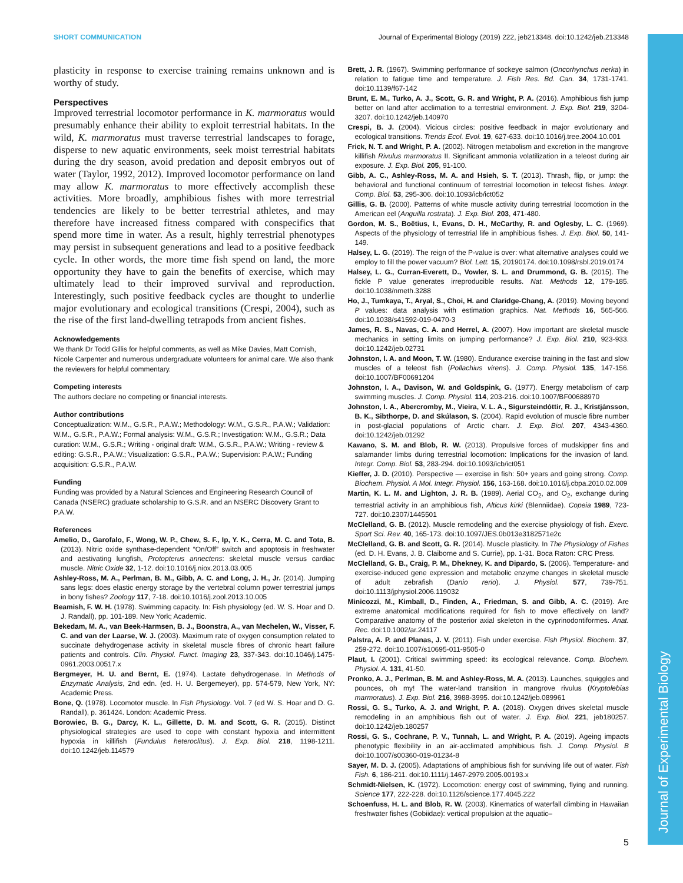Journal of Experimental Biology
SHORT COMMUNICATION Journal of Experimental Biology (2019) 222, jeb213348. doi:10.1242/jeb.213348
plasticity in response to exercise training remains unknown and is worthy of study.
Perspectives
Improved terrestrial locomotor performance in K. marmoratus would presumably enhance their ability to exploit terrestrial habitats. In the wild, K. marmoratus must traverse terrestrial landscapes to forage, disperse to new aquatic environments, seek moist terrestrial habitats during the dry season, avoid predation and deposit embryos out of water (Taylor, 1992, 2012). Improved locomotor performance on land may allow K. marmoratus to more effectively accomplish these activities. More broadly, amphibious fishes with more terrestrial tendencies are likely to be better terrestrial athletes, and may therefore have increased fitness compared with conspecifics that spend more time in water. As a result, highly terrestrial phenotypes may persist in subsequent generations and lead to a positive feedback cycle. In other words, the more time fish spend on land, the more opportunity they have to gain the benefits of exercise, which may ultimately lead to their improved survival and reproduction. Interestingly, such positive feedback cycles are thought to underlie major evolutionary and ecological transitions (Crespi, 2004), such as the rise of the first land-dwelling tetrapods from ancient fishes.
Acknowledgements
We thank Dr Todd Gillis for helpful comments, as well as Mike Davies, Matt Cornish, Nicole Carpenter and numerous undergraduate volunteers for animal care. We also thank the reviewers for helpful commentary.
Competing interests
The authors declare no competing or financial interests.
Author contributions
Conceptualization: W.M., G.S.R., P.A.W.; Methodology: W.M., G.S.R., P.A.W.; Validation: W.M., G.S.R., P.A.W.; Formal analysis: W.M., G.S.R.; Investigation: W.M., G.S.R.; Data curation: W.M., G.S.R.; Writing - original draft: W.M., G.S.R., P.A.W.; Writing - review & editing: G.S.R., P.A.W.; Visualization: G.S.R., P.A.W.; Supervision: P.A.W.; Funding acquisition: G.S.R., P.A.W.
Funding
Funding was provided by a Natural Sciences and Engineering Research Council of Canada (NSERC) graduate scholarship to G.S.R. and an NSERC Discovery Grant to P.A.W.
References
Amelio, D., Garofalo, F., Wong, W. P., Chew, S. F., Ip, Y. K., Cerra, M. C. and Tota, B. (2013). Nitric oxide synthase-dependent “On/Off” switch and apoptosis in freshwater and aestivating lungfish, Protopterus annectens: skeletal muscle versus cardiac muscle. Nitric Oxide 32, 1-12. doi:10.1016/j.niox.2013.03.005
Ashley-Ross, M. A., Perlman, B. M., Gibb, A. C. and Long, J. H., Jr. (2014). Jumping sans legs: does elastic energy storage by the vertebral column power terrestrial jumps in bony fishes? Zoology 117, 7-18. doi:10.1016/j.zool.2013.10.005
Beamish, F. W. H. (1978). Swimming capacity. In: Fish physiology (ed. W. S. Hoar and D. J. Randall), pp. 101-189. New York; Academic.
Bekedam, M. A., van Beek-Harmsen, B. J., Boonstra, A., van Mechelen, W., Visser, F. C. and van der Laarse, W. J. (2003). Maximum rate of oxygen consumption related to succinate dehydrogenase activity in skeletal muscle fibres of chronic heart failure patients and controls. Clin. Physiol. Funct. Imaging 23, 337-343. doi:10.1046/j.1475-0961.2003.00517.x
Bergmeyer, H. U. and Bernt, E. (1974). Lactate dehydrogenase. In Methods of Enzymatic Analysis, 2nd edn. (ed. H. U. Bergemeyer), pp. 574-579, New York, NY: Academic Press.
Bone, Q. (1978). Locomotor muscle. In Fish Physiology. Vol. 7 (ed W. S. Hoar and D. G. Randall), p. 361424. London: Academic Press.
Borowiec, B. G., Darcy, K. L., Gillette, D. M. and Scott, G. R. (2015). Distinct physiological strategies are used to cope with constant hypoxia and intermittent hypoxia in killifish (Fundulus heteroclitus). J. Exp. Biol. 218, 1198-1211. doi:10.1242/jeb.114579
Brett, J. R. (1967). Swimming performance of sockeye salmon (Oncorhynchus nerka) in relation to fatigue time and temperature. J. Fish Res. Bd. Can. 34, 1731-1741. doi:10.1139/f67-142
Brunt, E. M., Turko, A. J., Scott, G. R. and Wright, P. A. (2016). Amphibious fish jump better on land after acclimation to a terrestrial environment. J. Exp. Biol. 219, 3204-3207. doi:10.1242/jeb.140970
Crespi, B. J. (2004). Vicious circles: positive feedback in major evolutionary and ecological transitions. Trends Ecol. Evol. 19, 627-633. doi:10.1016/j.tree.2004.10.001
Frick, N. T. and Wright, P. A. (2002). Nitrogen metabolism and excretion in the mangrove killifish Rivulus marmoratus II. Significant ammonia volatilization in a teleost during air exposure. J. Exp. Biol. 205, 91-100.
Gibb, A. C., Ashley-Ross, M. A. and Hsieh, S. T. (2013). Thrash, flip, or jump: the behavioral and functional continuum of terrestrial locomotion in teleost fishes. Integr. Comp. Biol. 53, 295-306. doi:10.1093/icb/ict052
Gillis, G. B. (2000). Patterns of white muscle activity during terrestrial locomotion in the American eel (Anguilla rostrata). J. Exp. Biol. 203, 471-480.
Gordon, M. S., Boëtius, I., Evans, D. H., McCarthy, R. and Oglesby, L. C. (1969). Aspects of the physiology of terrestrial life in amphibious fishes. J. Exp. Biol. 50, 141-149.
Halsey, L. G. (2019). The reign of the P-value is over: what alternative analyses could we employ to fill the power vacuum? Biol. Lett. 15, 20190174. doi:10.1098/rsbl.2019.0174
Halsey, L. G., Curran-Everett, D., Vowler, S. L. and Drummond, G. B. (2015). The fickle P value generates irreproducible results. Nat. Methods 12, 179-185. doi:10.1038/nmeth.3288
Ho, J., Tumkaya, T., Aryal, S., Choi, H. and Claridge-Chang, A. (2019). Moving beyond P values: data analysis with estimation graphics. Nat. Methods 16, 565-566. doi:10.1038/s41592-019-0470-3
James, R. S., Navas, C. A. and Herrel, A. (2007). How important are skeletal muscle mechanics in setting limits on jumping performance? J. Exp. Biol. 210, 923-933. doi:10.1242/jeb.02731
Johnston, I. A. and Moon, T. W. (1980). Endurance exercise training in the fast and slow muscles of a teleost fish (Pollachius virens). J. Comp. Physiol. 135, 147-156. doi:10.1007/BF00691204
Johnston, I. A., Davison, W. and Goldspink, G. (1977). Energy metabolism of carp swimming muscles. J. Comp. Physiol. 114, 203-216. doi:10.1007/BF00688970
Johnston, I. A., Abercromby, M., Vieira, V. L. A., Sigursteindóttir, R. J., Kristjánsson, B. K., Sibthorpe, D. and Skúlason, S. (2004). Rapid evolution of muscle fibre number in post-glacial populations of Arctic charr. J. Exp. Biol. 207, 4343-4360. doi:10.1242/jeb.01292
Kawano, S. M. and Blob, R. W. (2013). Propulsive forces of mudskipper fins and salamander limbs during terrestrial locomotion: Implications for the invasion of land. Integr. Comp. Biol. 53, 283-294. doi:10.1093/icb/ict051
Kieffer, J. D. (2010). Perspective — exercise in fish: 50+ years and going strong. Comp. Biochem. Physiol. A Mol. Integr. Physiol. 156, 163-168. doi:10.1016/j.cbpa.2010.02.009
Martin, K. L. M. and Lighton, J. R. B. (1989). Aerial CO<sub>2</sub>, and O<sub>2</sub>, exchange during terrestrial activity in an amphibious fish, Alticus kirki (Blenniidae). Copeia 1989, 723-727. doi:10.2307/1445501
McClelland, G. B. (2012). Muscle remodeling and the exercise physiology of fish. Exerc. Sport Sci. Rev. 40, 165-173. doi:10.1097/JES.0b013e3182571e2c
McClelland, G. B. and Scott, G. R. (2014). Muscle plasticity. In The Physiology of Fishes (ed. D. H. Evans, J. B. Claiborne and S. Currie), pp. 1-31. Boca Raton: CRC Press.
McClelland, G. B., Craig, P. M., Dhekney, K. and Dipardo, S. (2006). Temperature- and exercise-induced gene expression and metabolic enzyme changes in skeletal muscle of adult zebrafish (Danio rerio). J. Physiol. 577, 739-751. doi:10.1113/jphysiol.2006.119032
Minicozzi, M., Kimball, D., Finden, A., Friedman, S. and Gibb, A. C. (2019). Are extreme anatomical modifications required for fish to move effectively on land? Comparative anatomy of the posterior axial skeleton in the cyprinodontiformes. Anat. Rec. doi:10.1002/ar.24117
Palstra, A. P. and Planas, J. V. (2011). Fish under exercise. Fish Physiol. Biochem. 37, 259-272. doi:10.1007/s10695-011-9505-0
Plaut, I. (2001). Critical swimming speed: its ecological relevance. Comp. Biochem. Physiol. A. 131, 41-50.
Pronko, A. J., Perlman, B. M. and Ashley-Ross, M. A. (2013). Launches, squiggles and pounces, oh my! The water-land transition in mangrove rivulus (Kryptolebias marmoratus). J. Exp. Biol. 216, 3988-3995. doi:10.1242/jeb.089961
Rossi, G. S., Turko, A. J. and Wright, P. A. (2018). Oxygen drives skeletal muscle remodeling in an amphibious fish out of water. J. Exp. Biol. 221, jeb180257. doi:10.1242/jeb.180257
Rossi, G. S., Cochrane, P. V., Tunnah, L. and Wright, P. A. (2019). Ageing impacts phenotypic flexibility in an air-acclimated amphibious fish. J. Comp. Physiol. B doi:10.1007/s00360-019-01234-8
Sayer, M. D. J. (2005). Adaptations of amphibious fish for surviving life out of water. Fish Fish. 6, 186-211. doi:10.1111/j.1467-2979.2005.00193.x
Schmidt-Nielsen, K. (1972). Locomotion: energy cost of swimming, flying and running. Science 177, 222-228. doi:10.1126/science.177.4045.222
Schoenfuss, H. L. and Blob, R. W. (2003). Kinematics of waterfall climbing in Hawaiian freshwater fishes (Gobiidae): vertical propulsion at the aquatic–
5